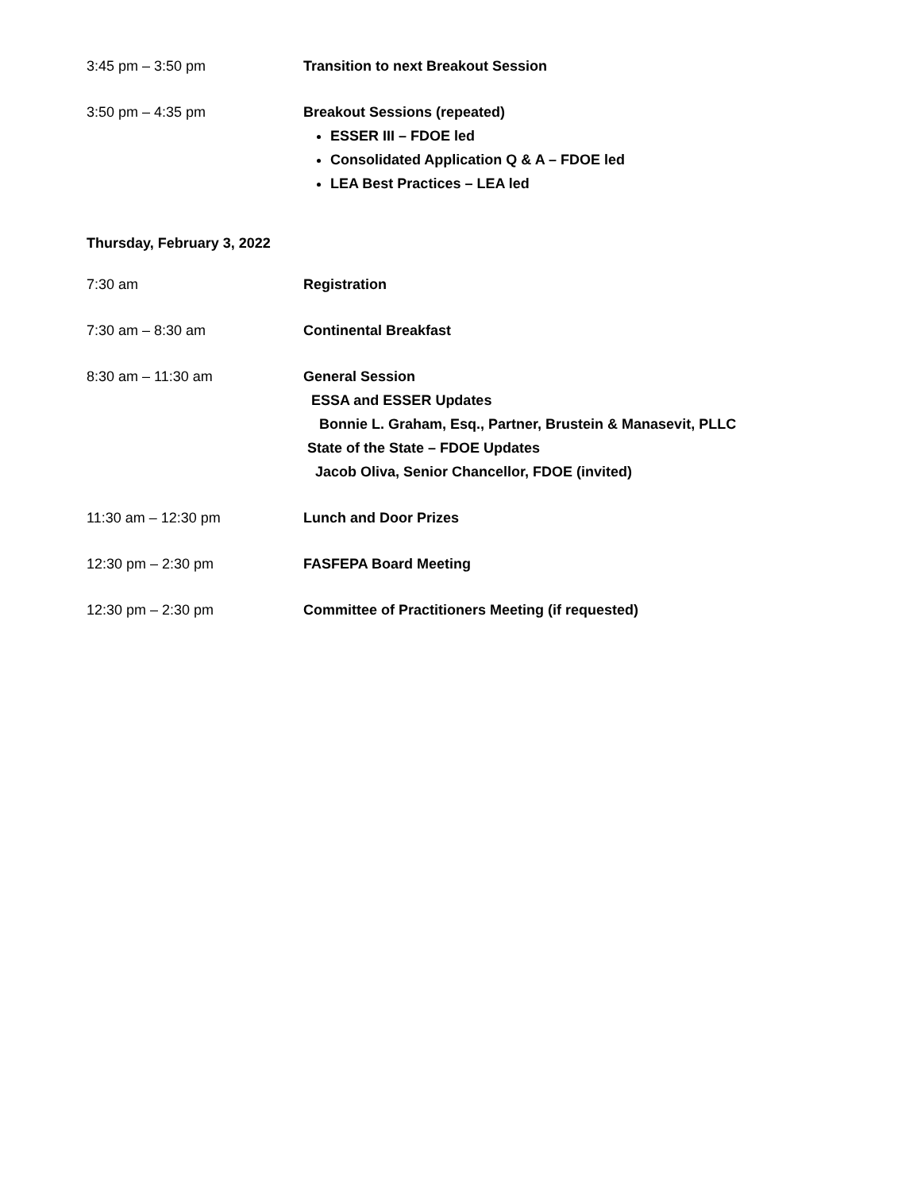3:45 pm – 3:50 pm Transition to next Breakout Session
3:50 pm – 4:35 pm Breakout Sessions (repeated)
ESSER III – FDOE led
Consolidated Application Q & A – FDOE led
LEA Best Practices – LEA led
Thursday, February 3, 2022
7:30 am Registration
7:30 am – 8:30 am Continental Breakfast
8:30 am – 11:30 am General Session
ESSA and ESSER Updates
Bonnie L. Graham, Esq., Partner, Brustein & Manasevit, PLLC
State of the State – FDOE Updates
Jacob Oliva, Senior Chancellor, FDOE (invited)
11:30 am – 12:30 pm Lunch and Door Prizes
12:30 pm – 2:30 pm FASFEPA Board Meeting
12:30 pm – 2:30 pm Committee of Practitioners Meeting (if requested)